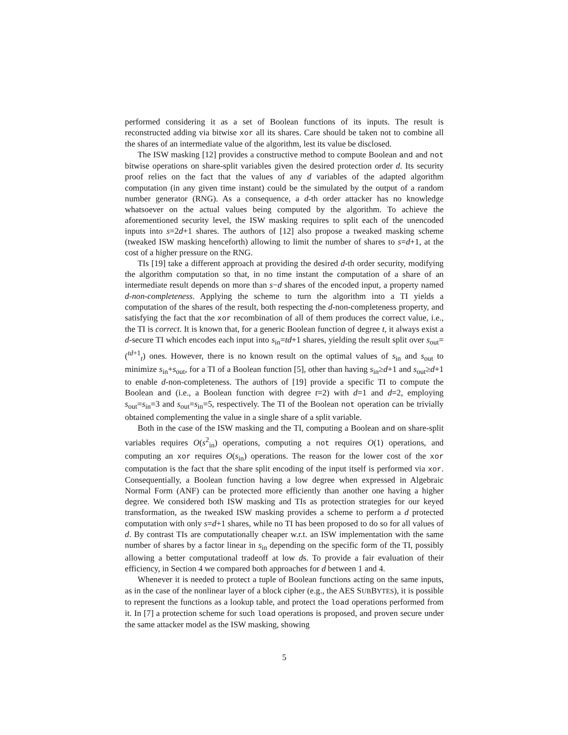performed considering it as a set of Boolean functions of its inputs. The result is reconstructed adding via bitwise xor all its shares. Care should be taken not to combine all the shares of an intermediate value of the algorithm, lest its value be disclosed.
The ISW masking [12] provides a constructive method to compute Boolean and and not bitwise operations on share-split variables given the desired protection order d. Its security proof relies on the fact that the values of any d variables of the adapted algorithm computation (in any given time instant) could be the simulated by the output of a random number generator (RNG). As a consequence, a d-th order attacker has no knowledge whatsoever on the actual values being computed by the algorithm. To achieve the aforementioned security level, the ISW masking requires to split each of the unencoded inputs into s=2d+1 shares. The authors of [12] also propose a tweaked masking scheme (tweaked ISW masking henceforth) allowing to limit the number of shares to s=d+1, at the cost of a higher pressure on the RNG.
TIs [19] take a different approach at providing the desired d-th order security, modifying the algorithm computation so that, in no time instant the computation of a share of an intermediate result depends on more than s−d shares of the encoded input, a property named d-non-completeness. Applying the scheme to turn the algorithm into a TI yields a computation of the shares of the result, both respecting the d-non-completeness property, and satisfying the fact that the xor recombination of all of them produces the correct value, i.e., the TI is correct. It is known that, for a generic Boolean function of degree t, it always exist a d-secure TI which encodes each input into s<sub>in</sub>=td+1 shares, yielding the result split over s<sub>out</sub>=(<sup>td+1</sup><sub>t</sub>) ones. However, there is no known result on the optimal values of s<sub>in</sub> and s<sub>out</sub> to minimize s<sub>in</sub>+s<sub>out</sub>, for a TI of a Boolean function [5], other than having s<sub>in</sub>≥d+1 and s<sub>out</sub>≥d+1 to enable d-non-completeness. The authors of [19] provide a specific TI to compute the Boolean and (i.e., a Boolean function with degree t=2) with d=1 and d=2, employing s<sub>out</sub>=s<sub>in</sub>=3 and s<sub>out</sub>=s<sub>in</sub>=5, respectively. The TI of the Boolean not operation can be trivially obtained complementing the value in a single share of a split variable.
Both in the case of the ISW masking and the TI, computing a Boolean and on share-split variables requires O(s<sup>2</sup><sub>in</sub>) operations, computing a not requires O(1) operations, and computing an xor requires O(s<sub>in</sub>) operations. The reason for the lower cost of the xor computation is the fact that the share split encoding of the input itself is performed via xor. Consequentially, a Boolean function having a low degree when expressed in Algebraic Normal Form (ANF) can be protected more efficiently than another one having a higher degree. We considered both ISW masking and TIs as protection strategies for our keyed transformation, as the tweaked ISW masking provides a scheme to perform a d protected computation with only s=d+1 shares, while no TI has been proposed to do so for all values of d. By contrast TIs are computationally cheaper w.r.t. an ISW implementation with the same number of shares by a factor linear in s<sub>in</sub> depending on the specific form of the TI, possibly allowing a better computational tradeoff at low ds. To provide a fair evaluation of their efficiency, in Section 4 we compared both approaches for d between 1 and 4.
Whenever it is needed to protect a tuple of Boolean functions acting on the same inputs, as in the case of the nonlinear layer of a block cipher (e.g., the AES SUBBYTES), it is possible to represent the functions as a lookup table, and protect the load operations performed from it. In [7] a protection scheme for such load operations is proposed, and proven secure under the same attacker model as the ISW masking, showing
5